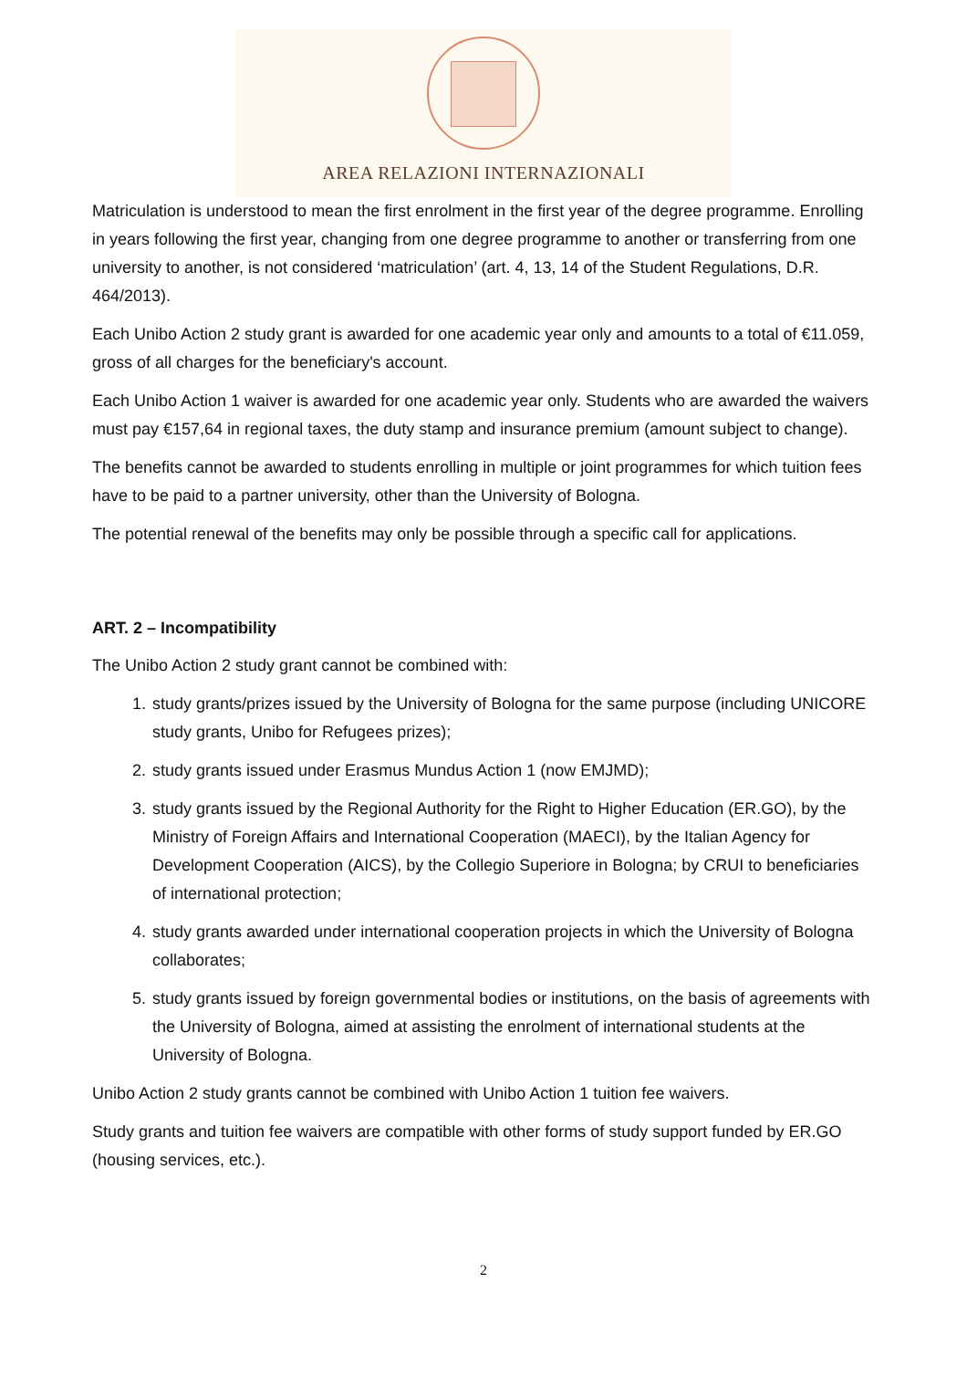AREA RELAZIONI INTERNAZIONALI
Matriculation is understood to mean the first enrolment in the first year of the degree programme. Enrolling in years following the first year, changing from one degree programme to another or transferring from one university to another, is not considered ‘matriculation’ (art. 4, 13, 14 of the Student Regulations, D.R. 464/2013).
Each Unibo Action 2 study grant is awarded for one academic year only and amounts to a total of €11.059, gross of all charges for the beneficiary's account.
Each Unibo Action 1 waiver is awarded for one academic year only. Students who are awarded the waivers must pay €157,64 in regional taxes, the duty stamp and insurance premium (amount subject to change).
The benefits cannot be awarded to students enrolling in multiple or joint programmes for which tuition fees have to be paid to a partner university, other than the University of Bologna.
The potential renewal of the benefits may only be possible through a specific call for applications.
ART. 2 – Incompatibility
The Unibo Action 2 study grant cannot be combined with:
1. study grants/prizes issued by the University of Bologna for the same purpose (including UNICORE study grants, Unibo for Refugees prizes);
2. study grants issued under Erasmus Mundus Action 1 (now EMJMD);
3. study grants issued by the Regional Authority for the Right to Higher Education (ER.GO), by the Ministry of Foreign Affairs and International Cooperation (MAECI), by the Italian Agency for Development Cooperation (AICS), by the Collegio Superiore in Bologna; by CRUI to beneficiaries of international protection;
4. study grants awarded under international cooperation projects in which the University of Bologna collaborates;
5. study grants issued by foreign governmental bodies or institutions, on the basis of agreements with the University of Bologna, aimed at assisting the enrolment of international students at the University of Bologna.
Unibo Action 2 study grants cannot be combined with Unibo Action 1 tuition fee waivers.
Study grants and tuition fee waivers are compatible with other forms of study support funded by ER.GO (housing services, etc.).
2